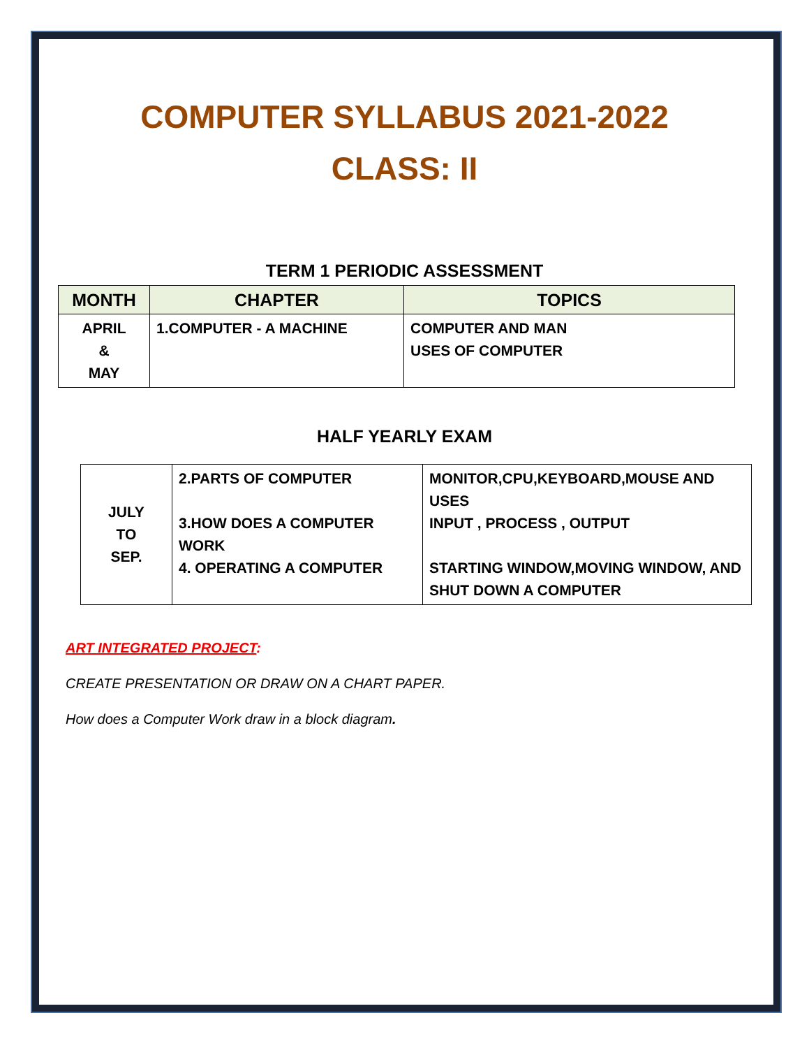COMPUTER SYLLABUS 2021-2022
CLASS: II
TERM 1 PERIODIC ASSESSMENT
| MONTH | CHAPTER | TOPICS |
| --- | --- | --- |
| APRIL & MAY | 1.COMPUTER - A MACHINE | COMPUTER AND MAN USES OF COMPUTER |
HALF YEARLY EXAM
| JULY TO SEP. | 2.PARTS OF COMPUTER 3.HOW DOES A COMPUTER WORK 4. OPERATING A COMPUTER | MONITOR,CPU,KEYBOARD,MOUSE AND USES INPUT , PROCESS , OUTPUT STARTING WINDOW,MOVING WINDOW, AND SHUT DOWN A COMPUTER |
ART INTEGRATED PROJECT:
CREATE PRESENTATION OR DRAW ON A CHART PAPER.
How does a Computer Work draw in a block diagram.